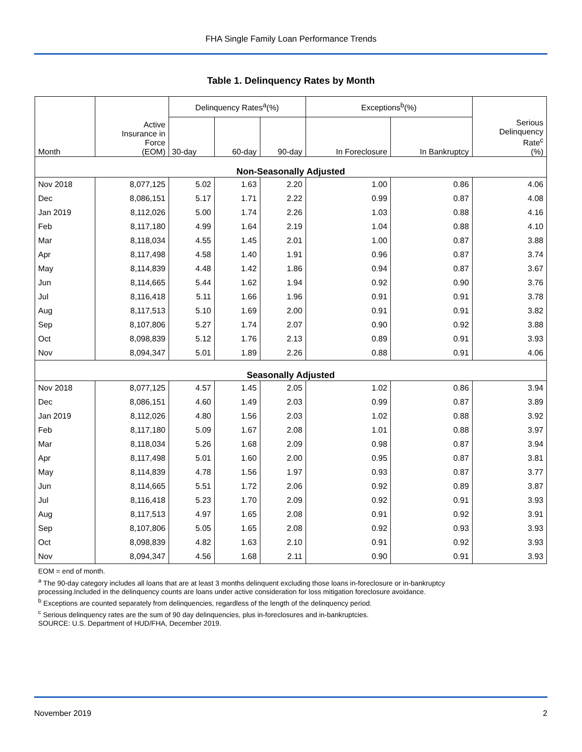FHA Single Family Loan Performance Trends
Table 1. Delinquency Rates by Month
| Month | Active Insurance in Force (EOM) | Delinquency Rates<sup>a</sup>(%) | | | Exceptions<sup>b</sup>(%) | | Serious Delinquency Rate<sup>c</sup> (%) |
| --- | --- | --- | --- | --- | --- | --- | --- |
| | | 30-day | 60-day | 90-day | In Foreclosure | In Bankruptcy | |
| Non-Seasonally Adjusted | | | | | | | |
| Nov 2018 | 8,077,125 | 5.02 | 1.63 | 2.20 | 1.00 | 0.86 | 4.06 |
| Dec | 8,086,151 | 5.17 | 1.71 | 2.22 | 0.99 | 0.87 | 4.08 |
| Jan 2019 | 8,112,026 | 5.00 | 1.74 | 2.26 | 1.03 | 0.88 | 4.16 |
| Feb | 8,117,180 | 4.99 | 1.64 | 2.19 | 1.04 | 0.88 | 4.10 |
| Mar | 8,118,034 | 4.55 | 1.45 | 2.01 | 1.00 | 0.87 | 3.88 |
| Apr | 8,117,498 | 4.58 | 1.40 | 1.91 | 0.96 | 0.87 | 3.74 |
| May | 8,114,839 | 4.48 | 1.42 | 1.86 | 0.94 | 0.87 | 3.67 |
| Jun | 8,114,665 | 5.44 | 1.62 | 1.94 | 0.92 | 0.90 | 3.76 |
| Jul | 8,116,418 | 5.11 | 1.66 | 1.96 | 0.91 | 0.91 | 3.78 |
| Aug | 8,117,513 | 5.10 | 1.69 | 2.00 | 0.91 | 0.91 | 3.82 |
| Sep | 8,107,806 | 5.27 | 1.74 | 2.07 | 0.90 | 0.92 | 3.88 |
| Oct | 8,098,839 | 5.12 | 1.76 | 2.13 | 0.89 | 0.91 | 3.93 |
| Nov | 8,094,347 | 5.01 | 1.89 | 2.26 | 0.88 | 0.91 | 4.06 |
| Seasonally Adjusted | | | | | | | |
| Nov 2018 | 8,077,125 | 4.57 | 1.45 | 2.05 | 1.02 | 0.86 | 3.94 |
| Dec | 8,086,151 | 4.60 | 1.49 | 2.03 | 0.99 | 0.87 | 3.89 |
| Jan 2019 | 8,112,026 | 4.80 | 1.56 | 2.03 | 1.02 | 0.88 | 3.92 |
| Feb | 8,117,180 | 5.09 | 1.67 | 2.08 | 1.01 | 0.88 | 3.97 |
| Mar | 8,118,034 | 5.26 | 1.68 | 2.09 | 0.98 | 0.87 | 3.94 |
| Apr | 8,117,498 | 5.01 | 1.60 | 2.00 | 0.95 | 0.87 | 3.81 |
| May | 8,114,839 | 4.78 | 1.56 | 1.97 | 0.93 | 0.87 | 3.77 |
| Jun | 8,114,665 | 5.51 | 1.72 | 2.06 | 0.92 | 0.89 | 3.87 |
| Jul | 8,116,418 | 5.23 | 1.70 | 2.09 | 0.92 | 0.91 | 3.93 |
| Aug | 8,117,513 | 4.97 | 1.65 | 2.08 | 0.91 | 0.92 | 3.91 |
| Sep | 8,107,806 | 5.05 | 1.65 | 2.08 | 0.92 | 0.93 | 3.93 |
| Oct | 8,098,839 | 4.82 | 1.63 | 2.10 | 0.91 | 0.92 | 3.93 |
| Nov | 8,094,347 | 4.56 | 1.68 | 2.11 | 0.90 | 0.91 | 3.93 |
EOM = end of month.
<sup>a</sup> The 90-day category includes all loans that are at least 3 months delinquent excluding those loans in-foreclosure or in-bankruptcy
processing.Included in the delinquency counts are loans under active consideration for loss mitigation foreclosure avoidance.
<sup>b</sup> Exceptions are counted separately from delinquencies, regardless of the length of the delinquency period.
<sup>c</sup> Serious delinquency rates are the sum of 90 day delinquencies, plus in-foreclosures and in-bankruptcies.
SOURCE: U.S. Department of HUD/FHA, December 2019.
November 2019 2